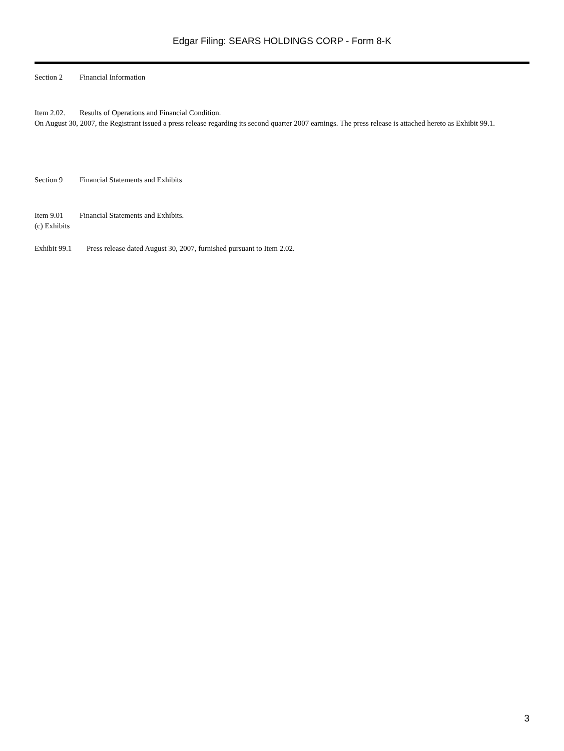Edgar Filing: SEARS HOLDINGS CORP - Form 8-K
Section 2 Financial Information
Item 2.02. Results of Operations and Financial Condition.
On August 30, 2007, the Registrant issued a press release regarding its second quarter 2007 earnings. The press release is attached hereto as Exhibit 99.1.
Section 9 Financial Statements and Exhibits
Item 9.01 Financial Statements and Exhibits.
(c) Exhibits
Exhibit 99.1 Press release dated August 30, 2007, furnished pursuant to Item 2.02.
3